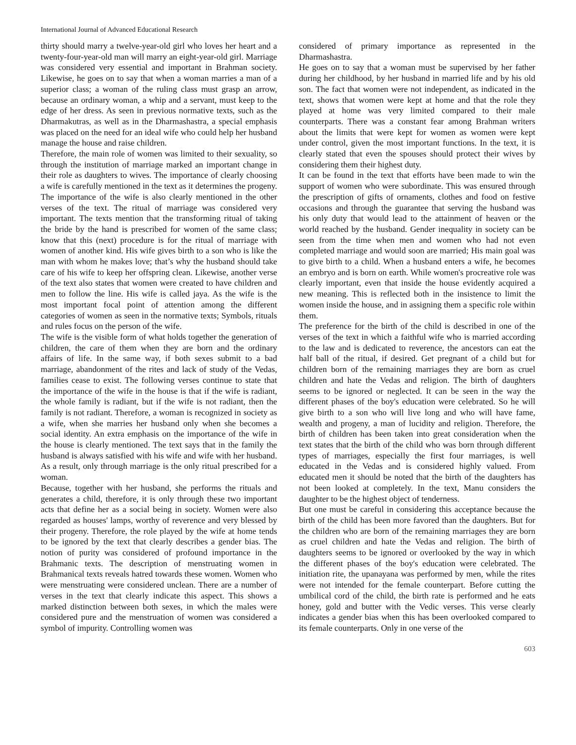International Journal of Advanced Educational Research
thirty should marry a twelve-year-old girl who loves her heart and a twenty-four-year-old man will marry an eight-year-old girl. Marriage was considered very essential and important in Brahman society. Likewise, he goes on to say that when a woman marries a man of a superior class; a woman of the ruling class must grasp an arrow, because an ordinary woman, a whip and a servant, must keep to the edge of her dress. As seen in previous normative texts, such as the Dharmakutras, as well as in the Dharmashastra, a special emphasis was placed on the need for an ideal wife who could help her husband manage the house and raise children.
Therefore, the main role of women was limited to their sexuality, so through the institution of marriage marked an important change in their role as daughters to wives. The importance of clearly choosing a wife is carefully mentioned in the text as it determines the progeny. The importance of the wife is also clearly mentioned in the other verses of the text. The ritual of marriage was considered very important. The texts mention that the transforming ritual of taking the bride by the hand is prescribed for women of the same class; know that this (next) procedure is for the ritual of marriage with women of another kind. His wife gives birth to a son who is like the man with whom he makes love; that’s why the husband should take care of his wife to keep her offspring clean. Likewise, another verse of the text also states that women were created to have children and men to follow the line. His wife is called jaya. As the wife is the most important focal point of attention among the different categories of women as seen in the normative texts; Symbols, rituals and rules focus on the person of the wife.
The wife is the visible form of what holds together the generation of children, the care of them when they are born and the ordinary affairs of life. In the same way, if both sexes submit to a bad marriage, abandonment of the rites and lack of study of the Vedas, families cease to exist. The following verses continue to state that the importance of the wife in the house is that if the wife is radiant, the whole family is radiant, but if the wife is not radiant, then the family is not radiant. Therefore, a woman is recognized in society as a wife, when she marries her husband only when she becomes a social identity. An extra emphasis on the importance of the wife in the house is clearly mentioned. The text says that in the family the husband is always satisfied with his wife and wife with her husband. As a result, only through marriage is the only ritual prescribed for a woman.
Because, together with her husband, she performs the rituals and generates a child, therefore, it is only through these two important acts that define her as a social being in society. Women were also regarded as houses' lamps, worthy of reverence and very blessed by their progeny. Therefore, the role played by the wife at home tends to be ignored by the text that clearly describes a gender bias. The notion of purity was considered of profound importance in the Brahmanic texts. The description of menstruating women in Brahmanical texts reveals hatred towards these women. Women who were menstruating were considered unclean. There are a number of verses in the text that clearly indicate this aspect. This shows a marked distinction between both sexes, in which the males were considered pure and the menstruation of women was considered a symbol of impurity. Controlling women was
considered of primary importance as represented in the Dharmashastra.
He goes on to say that a woman must be supervised by her father during her childhood, by her husband in married life and by his old son. The fact that women were not independent, as indicated in the text, shows that women were kept at home and that the role they played at home was very limited compared to their male counterparts. There was a constant fear among Brahman writers about the limits that were kept for women as women were kept under control, given the most important functions. In the text, it is clearly stated that even the spouses should protect their wives by considering them their highest duty.
It can be found in the text that efforts have been made to win the support of women who were subordinate. This was ensured through the prescription of gifts of ornaments, clothes and food on festive occasions and through the guarantee that serving the husband was his only duty that would lead to the attainment of heaven or the world reached by the husband. Gender inequality in society can be seen from the time when men and women who had not even completed marriage and would soon are married; His main goal was to give birth to a child. When a husband enters a wife, he becomes an embryo and is born on earth. While women's procreative role was clearly important, even that inside the house evidently acquired a new meaning. This is reflected both in the insistence to limit the women inside the house, and in assigning them a specific role within them.
The preference for the birth of the child is described in one of the verses of the text in which a faithful wife who is married according to the law and is dedicated to reverence, the ancestors can eat the half ball of the ritual, if desired. Get pregnant of a child but for children born of the remaining marriages they are born as cruel children and hate the Vedas and religion. The birth of daughters seems to be ignored or neglected. It can be seen in the way the different phases of the boy's education were celebrated. So he will give birth to a son who will live long and who will have fame, wealth and progeny, a man of lucidity and religion. Therefore, the birth of children has been taken into great consideration when the text states that the birth of the child who was born through different types of marriages, especially the first four marriages, is well educated in the Vedas and is considered highly valued. From educated men it should be noted that the birth of the daughters has not been looked at completely. In the text, Manu considers the daughter to be the highest object of tenderness.
But one must be careful in considering this acceptance because the birth of the child has been more favored than the daughters. But for the children who are born of the remaining marriages they are born as cruel children and hate the Vedas and religion. The birth of daughters seems to be ignored or overlooked by the way in which the different phases of the boy's education were celebrated. The initiation rite, the upanayana was performed by men, while the rites were not intended for the female counterpart. Before cutting the umbilical cord of the child, the birth rate is performed and he eats honey, gold and butter with the Vedic verses. This verse clearly indicates a gender bias when this has been overlooked compared to its female counterparts. Only in one verse of the
603